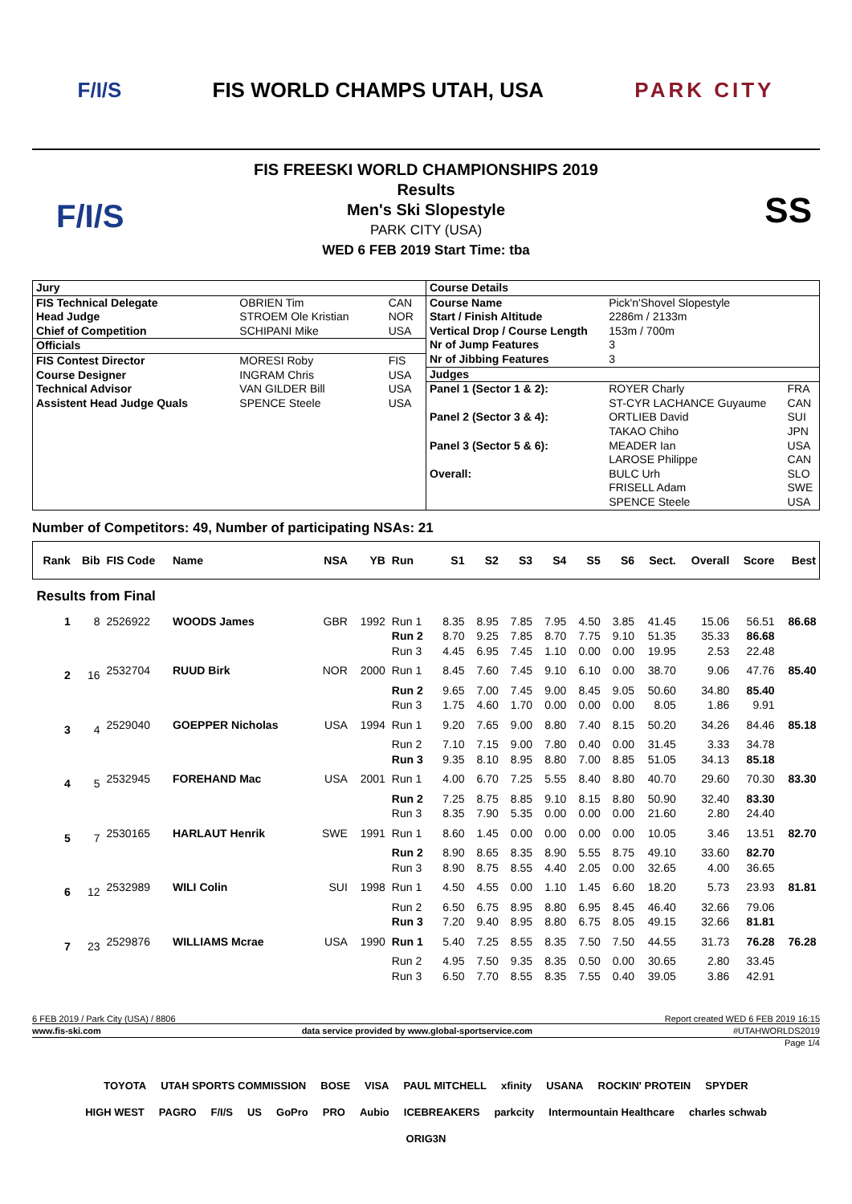F/I/S FIS WORLD CHAMPS UTAH, USA PARK CITY
F/I/S
FIS FREESKI WORLD CHAMPIONSHIPS 2019
Results
Men's Ski Slopestyle
PARK CITY (USA)
WED 6 FEB 2019 Start Time: tba
SS
| / Jury / / / / FIS Technical Delegate / OBRIEN Tim / CAN / / Head Judge / STROEM Ole Kristian / NOR / / Chief of Competition / SCHIPANI Mike / USA / / Officials / / / / FIS Contest Director / MORESI Roby / FIS / / Course Designer / INGRAM Chris / USA / / Technical Advisor / VAN GILDER Bill / USA / / Assistent Head Judge Quals / SPENCE Steele / USA / | / Course Details / / / / Course Name / Pick'n'Shovel Slopestyle / / / Start / Finish Altitude / 2286m / 2133m / / / Vertical Drop / Course Length / 153m / 700m / / / Nr of Jump Features / 3 / / / Nr of Jibbing Features / 3 / / / Judges / / / / Panel 1 (Sector 1 & 2): / ROYER Charly / FRA / / / ST-CYR LACHANCE Guyaume / CAN / / Panel 2 (Sector 3 & 4): / ORTLIEB David / SUI / / / TAKAO Chiho / JPN / / Panel 3 (Sector 5 & 6): / MEADER Ian / USA / / / LAROSE Philippe / CAN / / Overall: / BULC Urh / SLO / / / FRISELL Adam / SWE / / / SPENCE Steele / USA / |
Number of Competitors: 49, Number of participating NSAs: 21
| Rank | Bib | FIS Code | Name | NSA | YB | Run | S1 | S2 | S3 | S4 | S5 | S6 | Sect. | Overall | Score | Best |
| --- | --- | --- | --- | --- | --- | --- | --- | --- | --- | --- | --- | --- | --- | --- | --- | --- |
| Results from Final | | | | | | | | | | | | | | | | |
| 1 | 8 | 2526922 | WOODS James | GBR | 1992 | Run 1 | 8.35 | 8.95 | 7.85 | 7.95 | 4.50 | 3.85 | 41.45 | 15.06 | 56.51 | 86.68 |
| | | | | | | Run 2 | 8.70 | 9.25 | 7.85 | 8.70 | 7.75 | 9.10 | 51.35 | 35.33 | 86.68 | |
| | | | | | | Run 3 | 4.45 | 6.95 | 7.45 | 1.10 | 0.00 | 0.00 | 19.95 | 2.53 | 22.48 | |
| 2 | 16 | 2532704 | RUUD Birk | NOR | 2000 | Run 1 | 8.45 | 7.60 | 7.45 | 9.10 | 6.10 | 0.00 | 38.70 | 9.06 | 47.76 | 85.40 |
| | | | | | | Run 2 | 9.65 | 7.00 | 7.45 | 9.00 | 8.45 | 9.05 | 50.60 | 34.80 | 85.40 | |
| | | | | | | Run 3 | 1.75 | 4.60 | 1.70 | 0.00 | 0.00 | 0.00 | 8.05 | 1.86 | 9.91 | |
| 3 | 4 | 2529040 | GOEPPER Nicholas | USA | 1994 | Run 1 | 9.20 | 7.65 | 9.00 | 8.80 | 7.40 | 8.15 | 50.20 | 34.26 | 84.46 | 85.18 |
| | | | | | | Run 2 | 7.10 | 7.15 | 9.00 | 7.80 | 0.40 | 0.00 | 31.45 | 3.33 | 34.78 | |
| | | | | | | Run 3 | 9.35 | 8.10 | 8.95 | 8.80 | 7.00 | 8.85 | 51.05 | 34.13 | 85.18 | |
| 4 | 5 | 2532945 | FOREHAND Mac | USA | 2001 | Run 1 | 4.00 | 6.70 | 7.25 | 5.55 | 8.40 | 8.80 | 40.70 | 29.60 | 70.30 | 83.30 |
| | | | | | | Run 2 | 7.25 | 8.75 | 8.85 | 9.10 | 8.15 | 8.80 | 50.90 | 32.40 | 83.30 | |
| | | | | | | Run 3 | 8.35 | 7.90 | 5.35 | 0.00 | 0.00 | 0.00 | 21.60 | 2.80 | 24.40 | |
| 5 | 7 | 2530165 | HARLAUT Henrik | SWE | 1991 | Run 1 | 8.60 | 1.45 | 0.00 | 0.00 | 0.00 | 0.00 | 10.05 | 3.46 | 13.51 | 82.70 |
| | | | | | | Run 2 | 8.90 | 8.65 | 8.35 | 8.90 | 5.55 | 8.75 | 49.10 | 33.60 | 82.70 | |
| | | | | | | Run 3 | 8.90 | 8.75 | 8.55 | 4.40 | 2.05 | 0.00 | 32.65 | 4.00 | 36.65 | |
| 6 | 12 | 2532989 | WILI Colin | SUI | 1998 | Run 1 | 4.50 | 4.55 | 0.00 | 1.10 | 1.45 | 6.60 | 18.20 | 5.73 | 23.93 | 81.81 |
| | | | | | | Run 2 | 6.50 | 6.75 | 8.95 | 8.80 | 6.95 | 8.45 | 46.40 | 32.66 | 79.06 | |
| | | | | | | Run 3 | 7.20 | 9.40 | 8.95 | 8.80 | 6.75 | 8.05 | 49.15 | 32.66 | 81.81 | |
| 7 | 23 | 2529876 | WILLIAMS Mcrae | USA | 1990 | Run 1 | 5.40 | 7.25 | 8.55 | 8.35 | 7.50 | 7.50 | 44.55 | 31.73 | 76.28 | 76.28 |
| | | | | | | Run 2 | 4.95 | 7.50 | 9.35 | 8.35 | 0.50 | 0.00 | 30.65 | 2.80 | 33.45 | |
| | | | | | | Run 3 | 6.50 | 7.70 | 8.55 | 8.35 | 7.55 | 0.40 | 39.05 | 3.86 | 42.91 | |
6 FEB 2019 / Park City (USA) / 8806 Report created WED 6 FEB 2019 16:15
www.fis-ski.com data service provided by www.global-sportservice.com #UTAHWORLDS2019
Page 1/4
TOYOTA UTAH SPORTS COMMISSION BOSE VISA PAUL MITCHELL xfinity USANA ROCKIN' PROTEIN SPYDER HIGH WEST PAGRO F/I/S US GoPro PRO Aubio ICEBREAKERS parkcity Intermountain Healthcare charles schwab ORIG3N